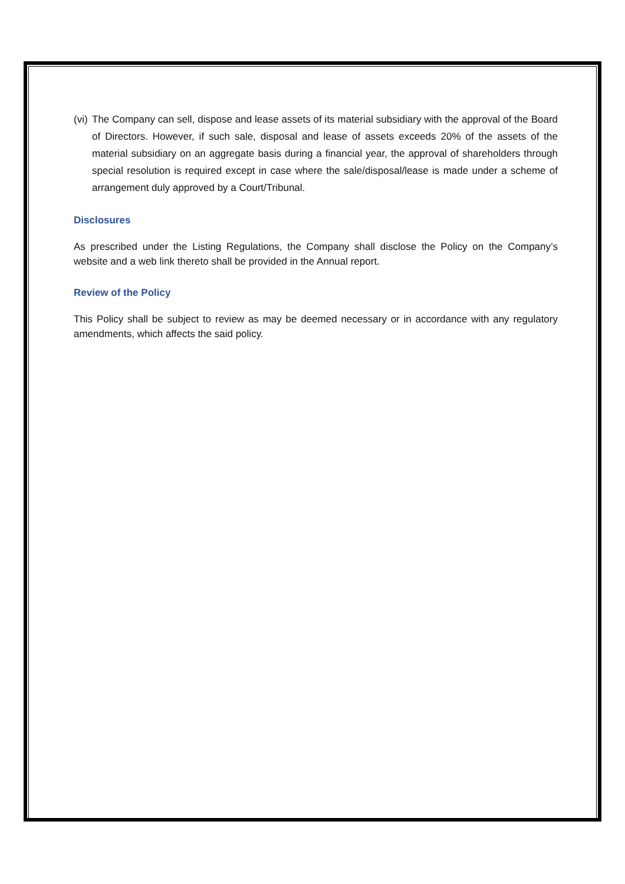(vi) The Company can sell, dispose and lease assets of its material subsidiary with the approval of the Board of Directors. However, if such sale, disposal and lease of assets exceeds 20% of the assets of the material subsidiary on an aggregate basis during a financial year, the approval of shareholders through special resolution is required except in case where the sale/disposal/lease is made under a scheme of arrangement duly approved by a Court/Tribunal.
Disclosures
As prescribed under the Listing Regulations, the Company shall disclose the Policy on the Company’s website and a web link thereto shall be provided in the Annual report.
Review of the Policy
This Policy shall be subject to review as may be deemed necessary or in accordance with any regulatory amendments, which affects the said policy.